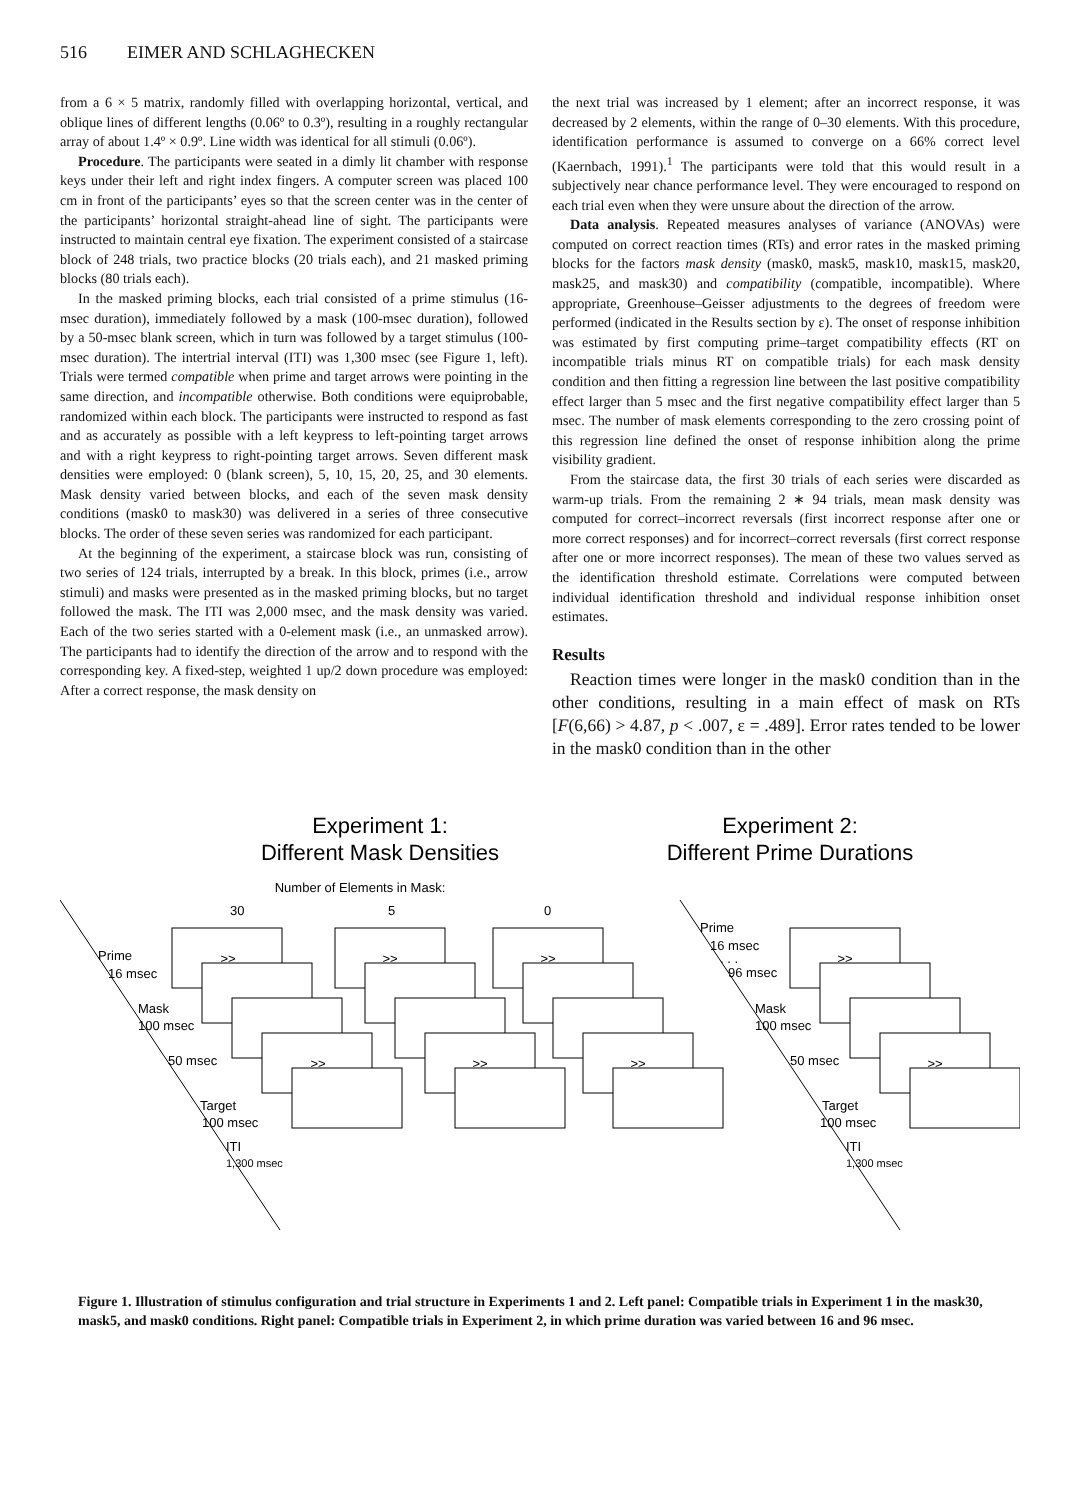516 EIMER AND SCHLAGHECKEN
from a 6 × 5 matrix, randomly filled with overlapping horizontal, vertical, and oblique lines of different lengths (0.06º to 0.3º), resulting in a roughly rectangular array of about 1.4º × 0.9º. Line width was identical for all stimuli (0.06º).
Procedure. The participants were seated in a dimly lit chamber with response keys under their left and right index fingers. A computer screen was placed 100 cm in front of the participants’ eyes so that the screen center was in the center of the participants’ horizontal straight-ahead line of sight. The participants were instructed to maintain central eye fixation. The experiment consisted of a staircase block of 248 trials, two practice blocks (20 trials each), and 21 masked priming blocks (80 trials each).
In the masked priming blocks, each trial consisted of a prime stimulus (16-msec duration), immediately followed by a mask (100-msec duration), followed by a 50-msec blank screen, which in turn was followed by a target stimulus (100-msec duration). The intertrial interval (ITI) was 1,300 msec (see Figure 1, left). Trials were termed compatible when prime and target arrows were pointing in the same direction, and incompatible otherwise. Both conditions were equiprobable, randomized within each block. The participants were instructed to respond as fast and as accurately as possible with a left keypress to left-pointing target arrows and with a right keypress to right-pointing target arrows. Seven different mask densities were employed: 0 (blank screen), 5, 10, 15, 20, 25, and 30 elements. Mask density varied between blocks, and each of the seven mask density conditions (mask0 to mask30) was delivered in a series of three consecutive blocks. The order of these seven series was randomized for each participant.
At the beginning of the experiment, a staircase block was run, consisting of two series of 124 trials, interrupted by a break. In this block, primes (i.e., arrow stimuli) and masks were presented as in the masked priming blocks, but no target followed the mask. The ITI was 2,000 msec, and the mask density was varied. Each of the two series started with a 0-element mask (i.e., an unmasked arrow). The participants had to identify the direction of the arrow and to respond with the corresponding key. A fixed-step, weighted 1 up/2 down procedure was employed: After a correct response, the mask density on
the next trial was increased by 1 element; after an incorrect response, it was decreased by 2 elements, within the range of 0–30 elements. With this procedure, identification performance is assumed to converge on a 66% correct level (Kaernbach, 1991).<sup>1</sup> The participants were told that this would result in a subjectively near chance performance level. They were encouraged to respond on each trial even when they were unsure about the direction of the arrow.
Data analysis. Repeated measures analyses of variance (ANOVAs) were computed on correct reaction times (RTs) and error rates in the masked priming blocks for the factors mask density (mask0, mask5, mask10, mask15, mask20, mask25, and mask30) and compatibility (compatible, incompatible). Where appropriate, Greenhouse–Geisser adjustments to the degrees of freedom were performed (indicated in the Results section by ε). The onset of response inhibition was estimated by first computing prime–target compatibility effects (RT on incompatible trials minus RT on compatible trials) for each mask density condition and then fitting a regression line between the last positive compatibility effect larger than 5 msec and the first negative compatibility effect larger than 5 msec. The number of mask elements corresponding to the zero crossing point of this regression line defined the onset of response inhibition along the prime visibility gradient.
From the staircase data, the first 30 trials of each series were discarded as warm-up trials. From the remaining 2 ∗ 94 trials, mean mask density was computed for correct–incorrect reversals (first incorrect response after one or more correct responses) and for incorrect–correct reversals (first correct response after one or more incorrect responses). The mean of these two values served as the identification threshold estimate. Correlations were computed between individual identification threshold and individual response inhibition onset estimates.
Results
Reaction times were longer in the mask0 condition than in the other conditions, resulting in a main effect of mask on RTs [F(6,66) > 4.87, p < .007, ε = .489]. Error rates tended to be lower in the mask0 condition than in the other
Experiment 1:
Different Mask Densities
Experiment 2:
Different Prime Durations
Number of Elements in Mask:
30
5
0
>>
>>
>>
>>
>>
>>
>>
>>
Prime
16 msec
Mask
100 msec
50 msec
Target
100 msec
ITI
1,300 msec
Prime
16 msec
. . .
96 msec
Mask
100 msec
50 msec
Target
100 msec
ITI
1,300 msec
Figure 1. Illustration of stimulus configuration and trial structure in Experiments 1 and 2. Left panel: Compatible trials in Experiment 1 in the mask30, mask5, and mask0 conditions. Right panel: Compatible trials in Experiment 2, in which prime duration was varied between 16 and 96 msec.